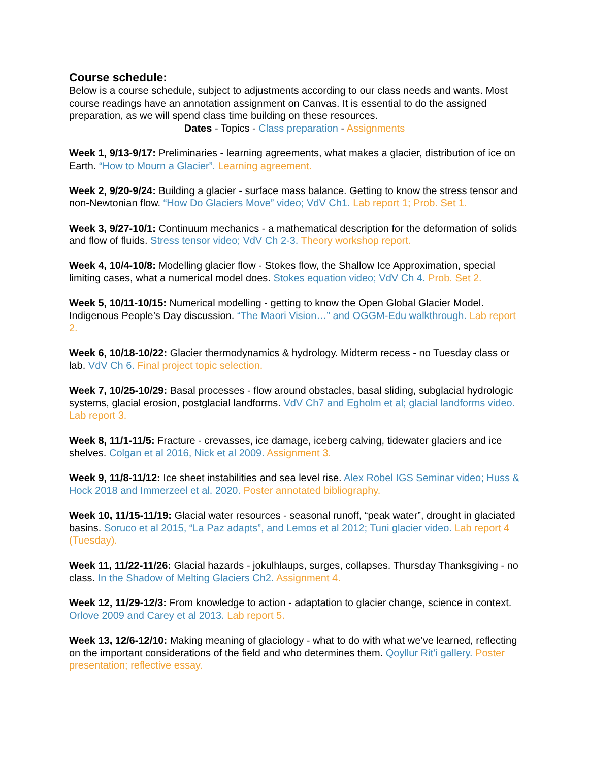Course schedule:
Below is a course schedule, subject to adjustments according to our class needs and wants. Most course readings have an annotation assignment on Canvas. It is essential to do the assigned preparation, as we will spend class time building on these resources.
Dates - Topics - Class preparation - Assignments
Week 1, 9/13-9/17: Preliminaries - learning agreements, what makes a glacier, distribution of ice on Earth. “How to Mourn a Glacier”. Learning agreement.
Week 2, 9/20-9/24: Building a glacier - surface mass balance. Getting to know the stress tensor and non-Newtonian flow. “How Do Glaciers Move” video; VdV Ch1. Lab report 1; Prob. Set 1.
Week 3, 9/27-10/1: Continuum mechanics - a mathematical description for the deformation of solids and flow of fluids. Stress tensor video; VdV Ch 2-3. Theory workshop report.
Week 4, 10/4-10/8: Modelling glacier flow - Stokes flow, the Shallow Ice Approximation, special limiting cases, what a numerical model does. Stokes equation video; VdV Ch 4. Prob. Set 2.
Week 5, 10/11-10/15: Numerical modelling - getting to know the Open Global Glacier Model. Indigenous People’s Day discussion. “The Maori Vision…” and OGGM-Edu walkthrough. Lab report 2.
Week 6, 10/18-10/22: Glacier thermodynamics & hydrology. Midterm recess - no Tuesday class or lab. VdV Ch 6. Final project topic selection.
Week 7, 10/25-10/29: Basal processes - flow around obstacles, basal sliding, subglacial hydrologic systems, glacial erosion, postglacial landforms. VdV Ch7 and Egholm et al; glacial landforms video. Lab report 3.
Week 8, 11/1-11/5: Fracture - crevasses, ice damage, iceberg calving, tidewater glaciers and ice shelves. Colgan et al 2016, Nick et al 2009. Assignment 3.
Week 9, 11/8-11/12: Ice sheet instabilities and sea level rise. Alex Robel IGS Seminar video; Huss & Hock 2018 and Immerzeel et al. 2020. Poster annotated bibliography.
Week 10, 11/15-11/19: Glacial water resources - seasonal runoff, “peak water”, drought in glaciated basins. Soruco et al 2015, “La Paz adapts”, and Lemos et al 2012; Tuni glacier video. Lab report 4 (Tuesday).
Week 11, 11/22-11/26: Glacial hazards - jokulhlaups, surges, collapses. Thursday Thanksgiving - no class. In the Shadow of Melting Glaciers Ch2. Assignment 4.
Week 12, 11/29-12/3: From knowledge to action - adaptation to glacier change, science in context. Orlove 2009 and Carey et al 2013. Lab report 5.
Week 13, 12/6-12/10: Making meaning of glaciology - what to do with what we’ve learned, reflecting on the important considerations of the field and who determines them. Qoyllur Rit’i gallery. Poster presentation; reflective essay.